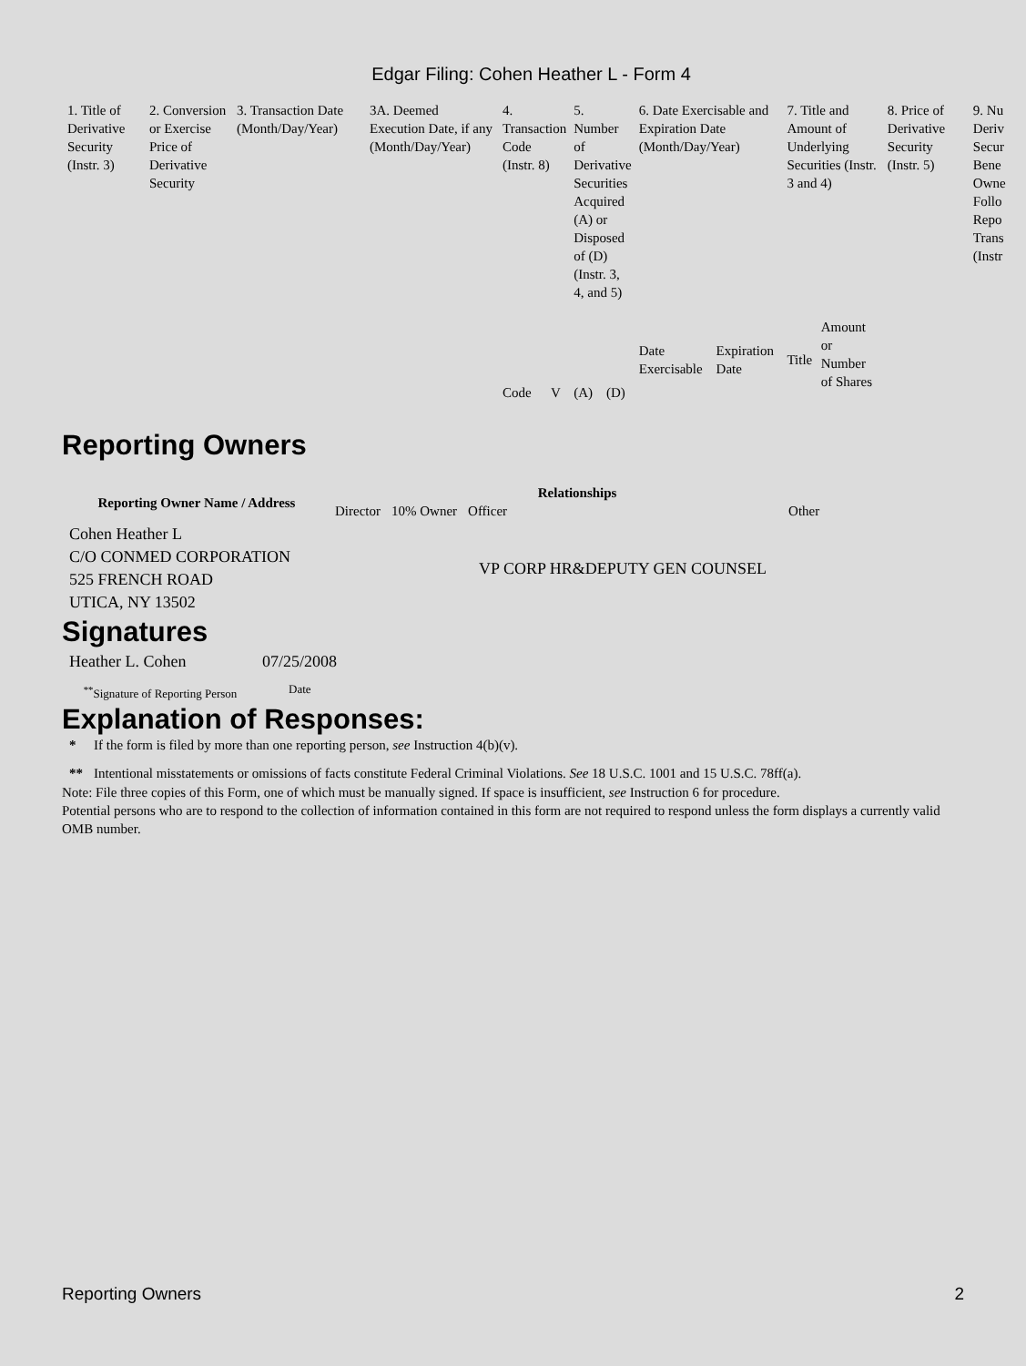Edgar Filing: Cohen Heather L - Form 4
| 1. Title of Derivative Security (Instr. 3) | 2. Conversion or Exercise Price of Derivative Security | 3. Transaction Date (Month/Day/Year) | 3A. Deemed Execution Date, if any (Month/Day/Year) | 4. Transaction Code (Instr. 8) | | 5. Number of Derivative Securities Acquired (A) or Disposed of (D) (Instr. 3, 4, and 5) | | 6. Date Exercisable and Expiration Date (Month/Day/Year) | | 7. Title and Amount of Underlying Securities (Instr. 3 and 4) | | 8. Price of Derivative Security (Instr. 5) | 9. Nu Deriv Secur Bene Owne Follo Repo Trans (Instr |
| | | | | Code | V | (A) | (D) | Date Exercisable | Expiration Date | Title | Amount or Number of Shares | | |
Reporting Owners
| Reporting Owner Name / Address | Relationships | | | |
| --- | --- | --- | --- | --- |
| | Director | 10% Owner | Officer | Other |
| Cohen Heather L C/O CONMED CORPORATION 525 FRENCH ROAD UTICA, NY 13502 | | | VP CORP HR&DEPUTY GEN COUNSEL | |
Signatures
| Heather L. Cohen | 07/25/2008 |
| <sup>**</sup> Signature of Reporting Person | Date |
Explanation of Responses:
| * | If the form is filed by more than one reporting person, see Instruction 4(b)(v). |
| ** | Intentional misstatements or omissions of facts constitute Federal Criminal Violations. See 18 U.S.C. 1001 and 15 U.S.C. 78ff(a). |
Note: File three copies of this Form, one of which must be manually signed. If space is insufficient, see Instruction 6 for procedure.
Potential persons who are to respond to the collection of information contained in this form are not required to respond unless the form displays a currently valid OMB number.
Reporting Owners 2